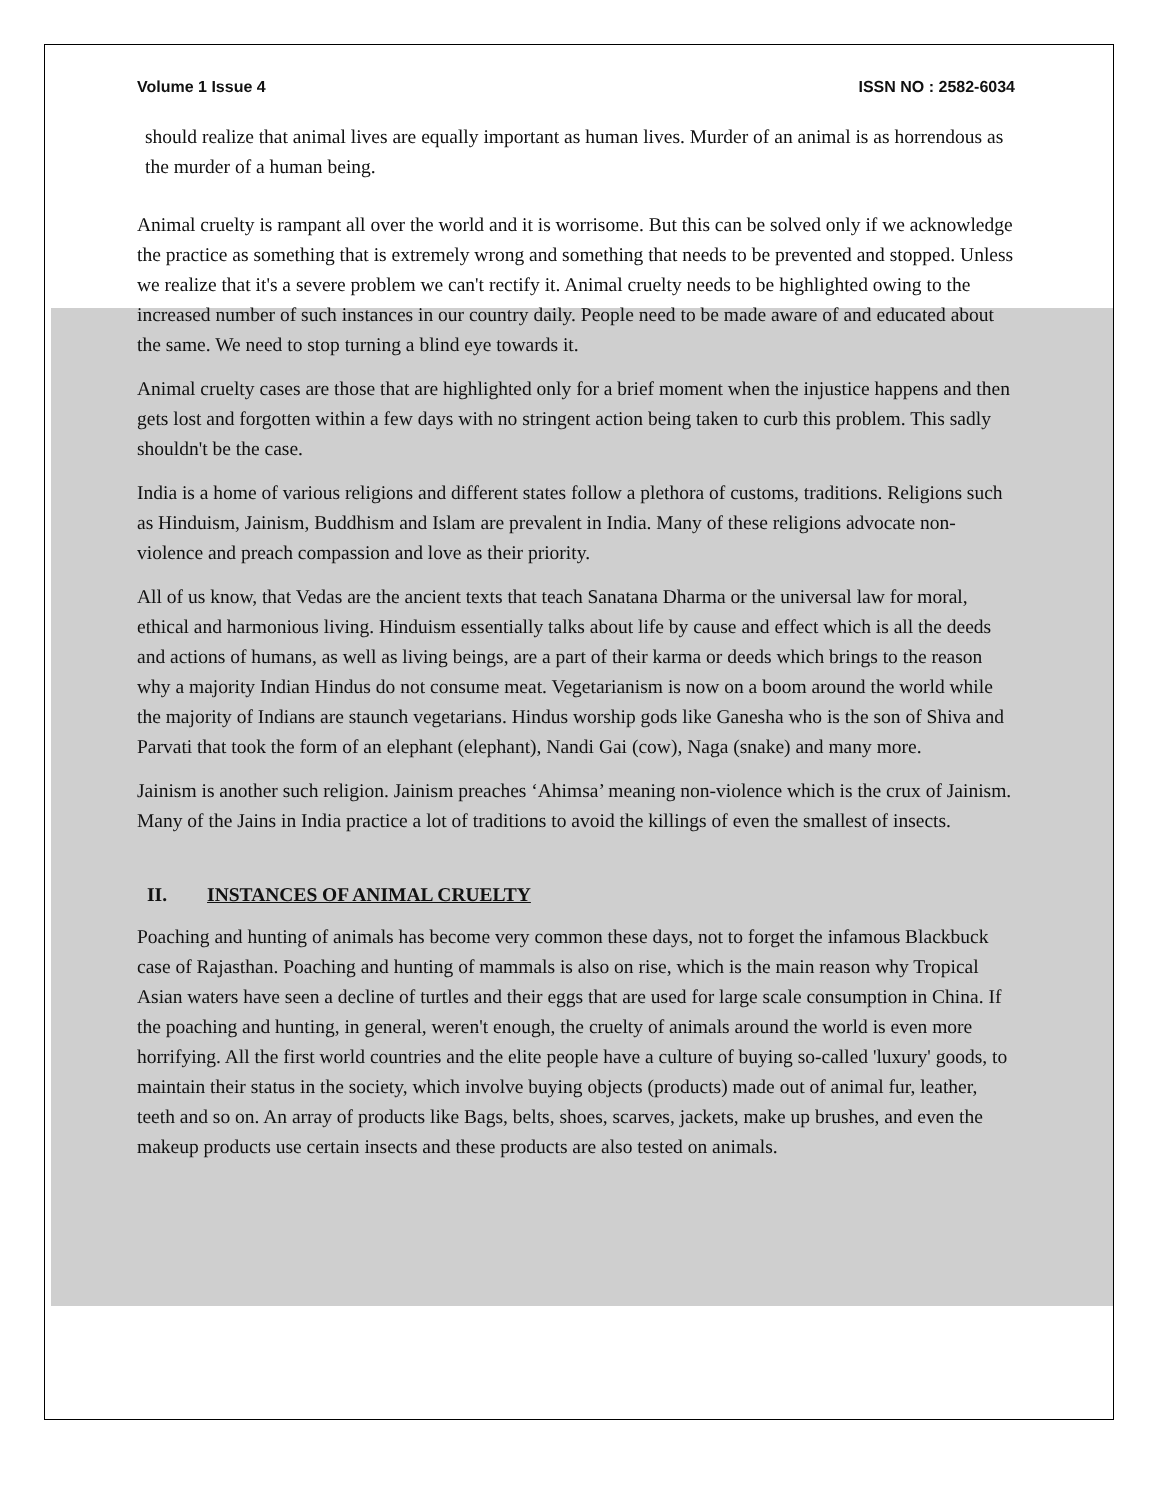Volume 1 Issue 4 ISSN NO : 2582-6034
should realize that animal lives are equally important as human lives. Murder of an animal is as horrendous as the murder of a human being.
Animal cruelty is rampant all over the world and it is worrisome. But this can be solved only if we acknowledge the practice as something that is extremely wrong and something that needs to be prevented and stopped. Unless we realize that it's a severe problem we can't rectify it. Animal cruelty needs to be highlighted owing to the increased number of such instances in our country daily. People need to be made aware of and educated about the same. We need to stop turning a blind eye towards it.
Animal cruelty cases are those that are highlighted only for a brief moment when the injustice happens and then gets lost and forgotten within a few days with no stringent action being taken to curb this problem. This sadly shouldn't be the case.
India is a home of various religions and different states follow a plethora of customs, traditions. Religions such as Hinduism, Jainism, Buddhism and Islam are prevalent in India. Many of these religions advocate non-violence and preach compassion and love as their priority.
All of us know, that Vedas are the ancient texts that teach Sanatana Dharma or the universal law for moral, ethical and harmonious living. Hinduism essentially talks about life by cause and effect which is all the deeds and actions of humans, as well as living beings, are a part of their karma or deeds which brings to the reason why a majority Indian Hindus do not consume meat. Vegetarianism is now on a boom around the world while the majority of Indians are staunch vegetarians. Hindus worship gods like Ganesha who is the son of Shiva and Parvati that took the form of an elephant (elephant), Nandi Gai (cow), Naga (snake) and many more.
Jainism is another such religion. Jainism preaches ‘Ahimsa’ meaning non-violence which is the crux of Jainism. Many of the Jains in India practice a lot of traditions to avoid the killings of even the smallest of insects.
II. INSTANCES OF ANIMAL CRUELTY
Poaching and hunting of animals has become very common these days, not to forget the infamous Blackbuck case of Rajasthan. Poaching and hunting of mammals is also on rise, which is the main reason why Tropical Asian waters have seen a decline of turtles and their eggs that are used for large scale consumption in China. If the poaching and hunting, in general, weren't enough, the cruelty of animals around the world is even more horrifying. All the first world countries and the elite people have a culture of buying so-called 'luxury' goods, to maintain their status in the society, which involve buying objects (products) made out of animal fur, leather, teeth and so on. An array of products like Bags, belts, shoes, scarves, jackets, make up brushes, and even the makeup products use certain insects and these products are also tested on animals.